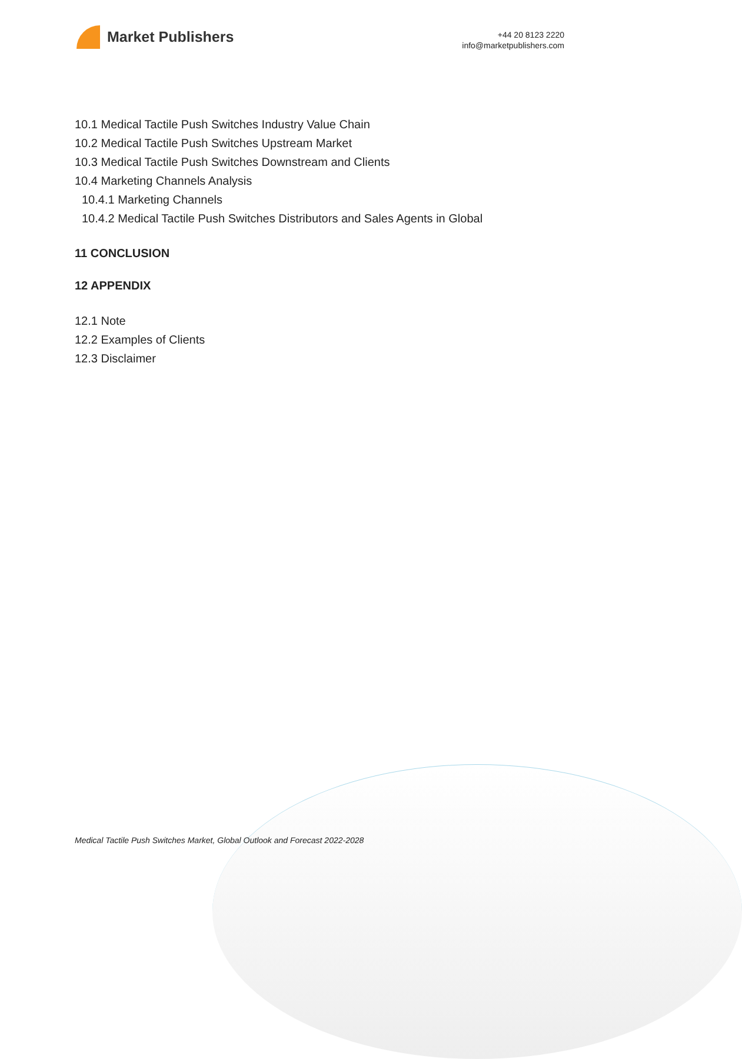Market Publishers
+44 20 8123 2220
info@marketpublishers.com
10.1 Medical Tactile Push Switches Industry Value Chain
10.2 Medical Tactile Push Switches Upstream Market
10.3 Medical Tactile Push Switches Downstream and Clients
10.4 Marketing Channels Analysis
10.4.1 Marketing Channels
10.4.2 Medical Tactile Push Switches Distributors and Sales Agents in Global
11 CONCLUSION
12 APPENDIX
12.1 Note
12.2 Examples of Clients
12.3 Disclaimer
Medical Tactile Push Switches Market, Global Outlook and Forecast 2022-2028